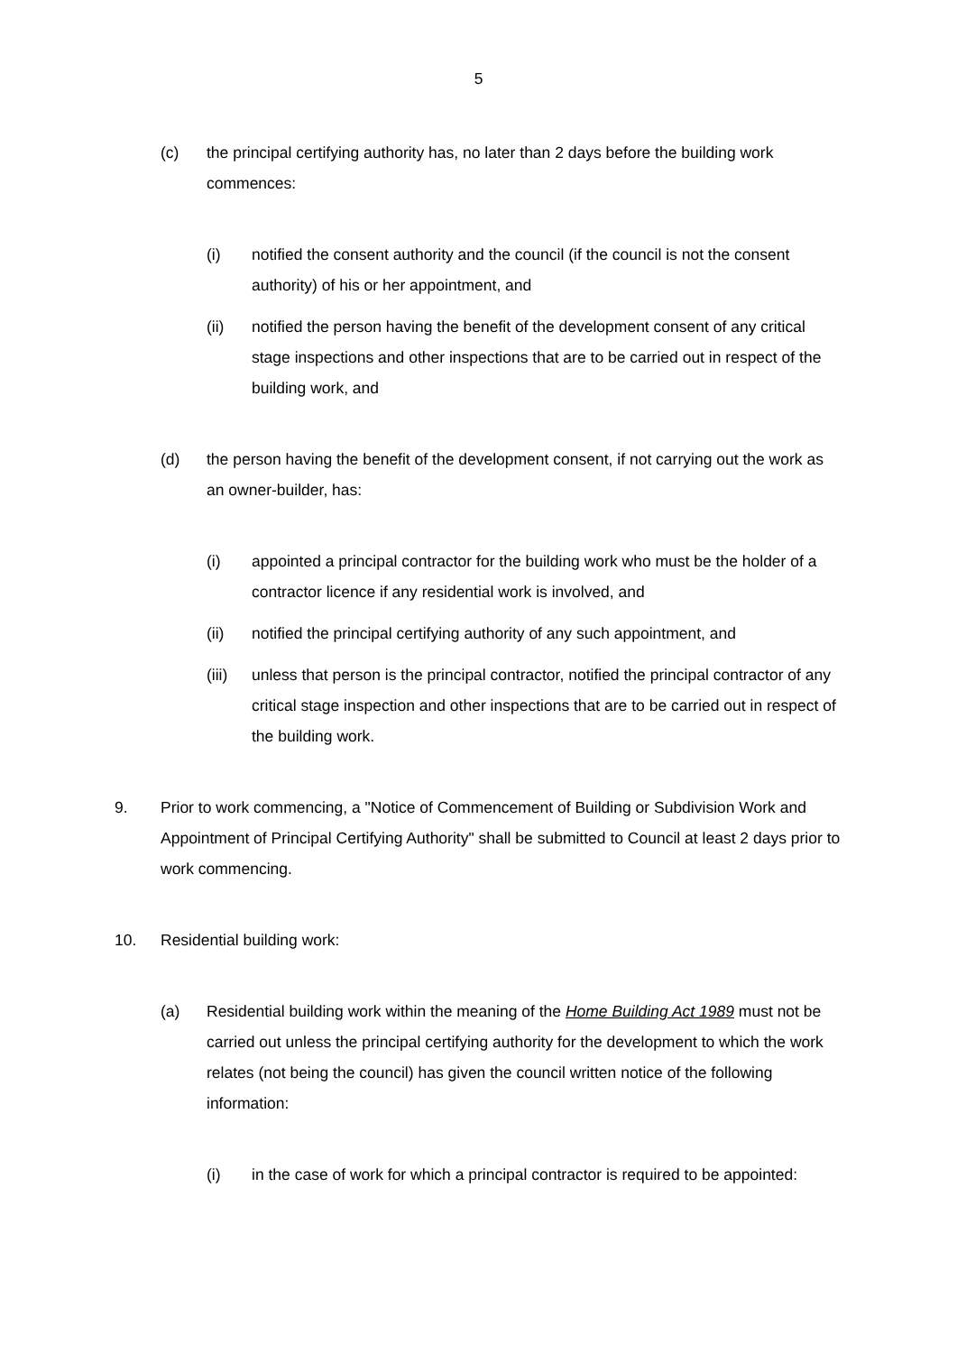5
(c) the principal certifying authority has, no later than 2 days before the building work commences:
(i) notified the consent authority and the council (if the council is not the consent authority) of his or her appointment, and
(ii) notified the person having the benefit of the development consent of any critical stage inspections and other inspections that are to be carried out in respect of the building work, and
(d) the person having the benefit of the development consent, if not carrying out the work as an owner-builder, has:
(i) appointed a principal contractor for the building work who must be the holder of a contractor licence if any residential work is involved, and
(ii) notified the principal certifying authority of any such appointment, and
(iii)
unless that person is the principal contractor, notified the principal contractor of any critical stage inspection and other inspections that are to be carried out in respect of the building work.
9. Prior to work commencing, a "Notice of Commencement of Building or Subdivision Work and Appointment of Principal Certifying Authority" shall be submitted to Council at least 2 days prior to work commencing.
10. Residential building work:
(a) Residential building work within the meaning of the Home Building Act 1989 must not be carried out unless the principal certifying authority for the development to which the work relates (not being the council) has given the council written notice of the following information:
(i) in the case of work for which a principal contractor is required to be appointed: